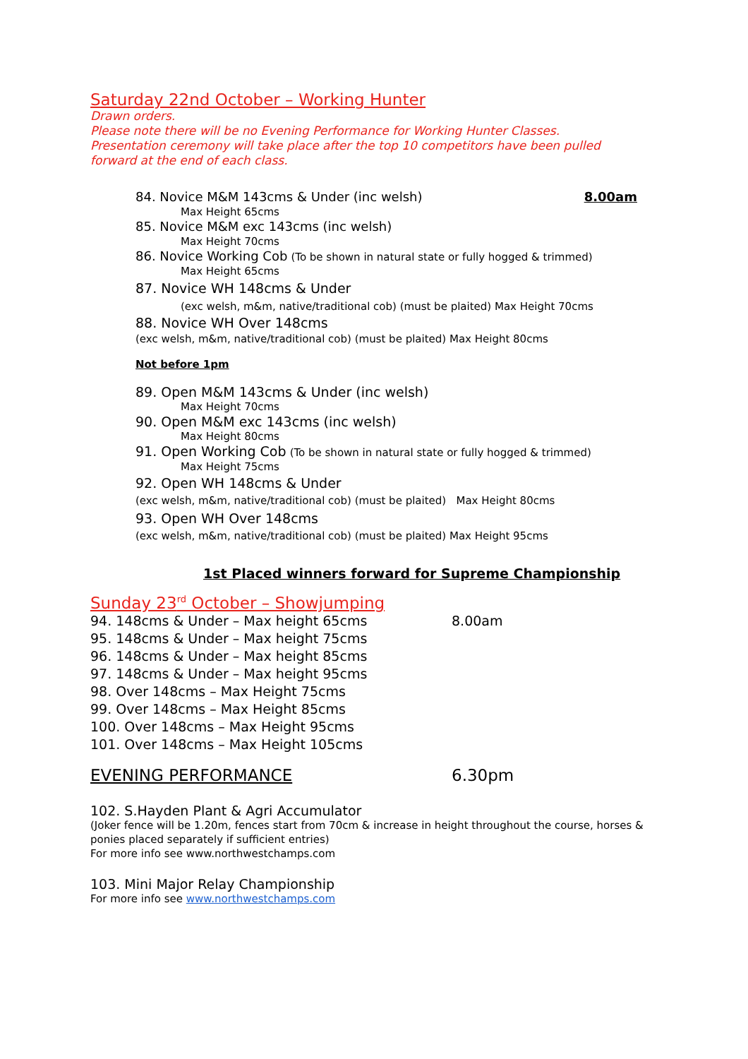Saturday 22nd October – Working Hunter
Drawn orders.
Please note there will be no Evening Performance for Working Hunter Classes.
Presentation ceremony will take place after the top 10 competitors have been pulled forward at the end of each class.
84. Novice M&M 143cms & Under (inc welsh) 8.00am
Max Height 65cms
85. Novice M&M exc 143cms (inc welsh)
Max Height 70cms
86. Novice Working Cob (To be shown in natural state or fully hogged & trimmed)
Max Height 65cms
87. Novice WH 148cms & Under
(exc welsh, m&m, native/traditional cob) (must be plaited) Max Height 70cms
88. Novice WH Over 148cms
(exc welsh, m&m, native/traditional cob) (must be plaited) Max Height 80cms
Not before 1pm
89. Open M&M 143cms & Under (inc welsh)
Max Height 70cms
90. Open M&M exc 143cms (inc welsh)
Max Height 80cms
91. Open Working Cob (To be shown in natural state or fully hogged & trimmed)
Max Height 75cms
92. Open WH 148cms & Under
(exc welsh, m&m, native/traditional cob) (must be plaited) Max Height 80cms
93. Open WH Over 148cms
(exc welsh, m&m, native/traditional cob) (must be plaited) Max Height 95cms
1st Placed winners forward for Supreme Championship
Sunday 23<sup>rd</sup> October – Showjumping
94. 148cms & Under – Max height 65cms 8.00am
95. 148cms & Under – Max height 75cms
96. 148cms & Under – Max height 85cms
97. 148cms & Under – Max height 95cms
98. Over 148cms – Max Height 75cms
99. Over 148cms – Max Height 85cms
100. Over 148cms – Max Height 95cms
101. Over 148cms – Max Height 105cms
EVENING PERFORMANCE 6.30pm
102. S.Hayden Plant & Agri Accumulator
(Joker fence will be 1.20m, fences start from 70cm & increase in height throughout the course, horses & ponies placed separately if sufficient entries)
For more info see www.northwestchamps.com
103. Mini Major Relay Championship
For more info see www.northwestchamps.com